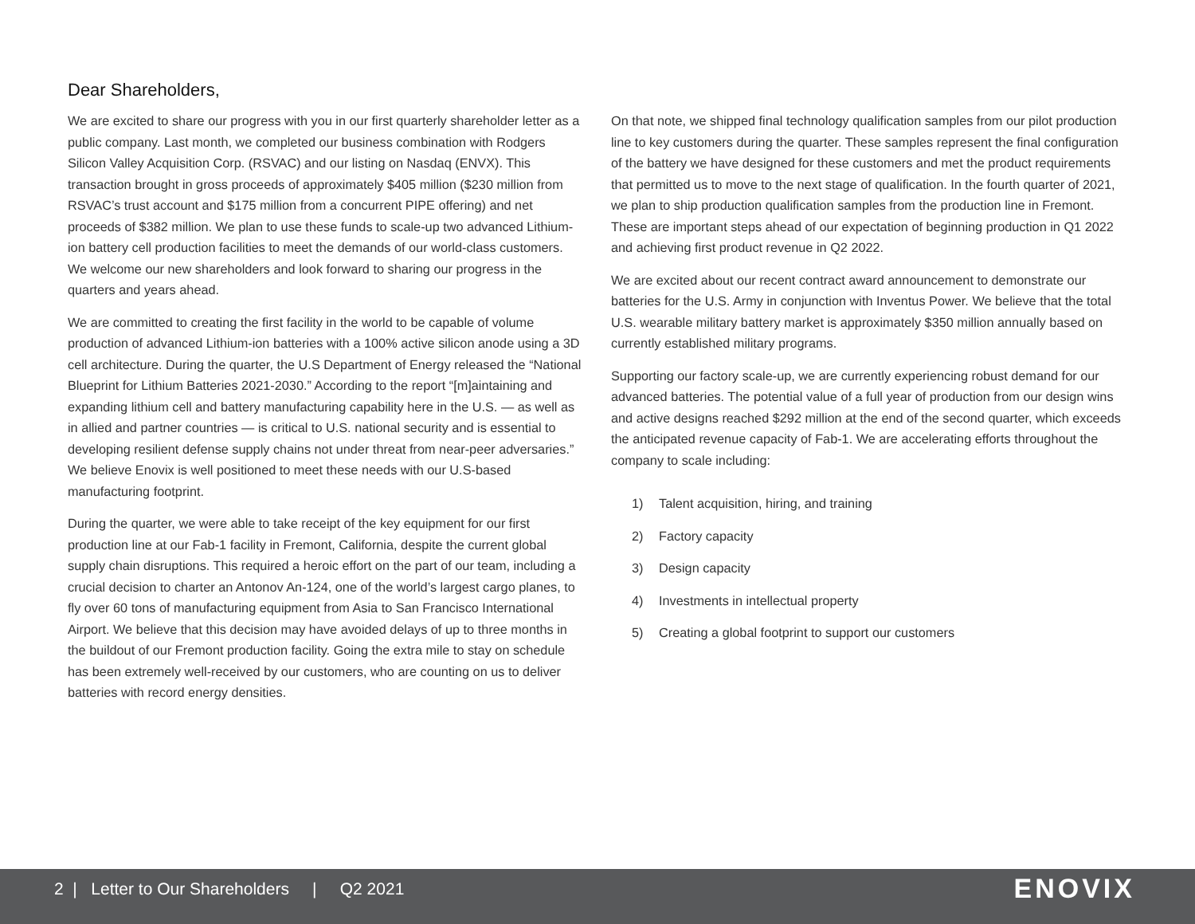Dear Shareholders,
We are excited to share our progress with you in our first quarterly shareholder letter as a public company. Last month, we completed our business combination with Rodgers Silicon Valley Acquisition Corp. (RSVAC) and our listing on Nasdaq (ENVX). This transaction brought in gross proceeds of approximately $405 million ($230 million from RSVAC’s trust account and $175 million from a concurrent PIPE offering) and net proceeds of $382 million. We plan to use these funds to scale-up two advanced Lithium-ion battery cell production facilities to meet the demands of our world-class customers. We welcome our new shareholders and look forward to sharing our progress in the quarters and years ahead.
We are committed to creating the first facility in the world to be capable of volume production of advanced Lithium-ion batteries with a 100% active silicon anode using a 3D cell architecture. During the quarter, the U.S Department of Energy released the “National Blueprint for Lithium Batteries 2021-2030.” According to the report “[m]aintaining and expanding lithium cell and battery manufacturing capability here in the U.S. — as well as in allied and partner countries — is critical to U.S. national security and is essential to developing resilient defense supply chains not under threat from near-peer adversaries.” We believe Enovix is well positioned to meet these needs with our U.S-based manufacturing footprint.
During the quarter, we were able to take receipt of the key equipment for our first production line at our Fab-1 facility in Fremont, California, despite the current global supply chain disruptions. This required a heroic effort on the part of our team, including a crucial decision to charter an Antonov An-124, one of the world’s largest cargo planes, to fly over 60 tons of manufacturing equipment from Asia to San Francisco International Airport. We believe that this decision may have avoided delays of up to three months in the buildout of our Fremont production facility. Going the extra mile to stay on schedule has been extremely well-received by our customers, who are counting on us to deliver batteries with record energy densities.
On that note, we shipped final technology qualification samples from our pilot production line to key customers during the quarter. These samples represent the final configuration of the battery we have designed for these customers and met the product requirements that permitted us to move to the next stage of qualification. In the fourth quarter of 2021, we plan to ship production qualification samples from the production line in Fremont. These are important steps ahead of our expectation of beginning production in Q1 2022 and achieving first product revenue in Q2 2022.
We are excited about our recent contract award announcement to demonstrate our batteries for the U.S. Army in conjunction with Inventus Power. We believe that the total U.S. wearable military battery market is approximately $350 million annually based on currently established military programs.
Supporting our factory scale-up, we are currently experiencing robust demand for our advanced batteries. The potential value of a full year of production from our design wins and active designs reached $292 million at the end of the second quarter, which exceeds the anticipated revenue capacity of Fab-1. We are accelerating efforts throughout the company to scale including:
1) Talent acquisition, hiring, and training
2) Factory capacity
3) Design capacity
4) Investments in intellectual property
5) Creating a global footprint to support our customers
2 | Letter to Our Shareholders | Q2 2021
ENOVIX